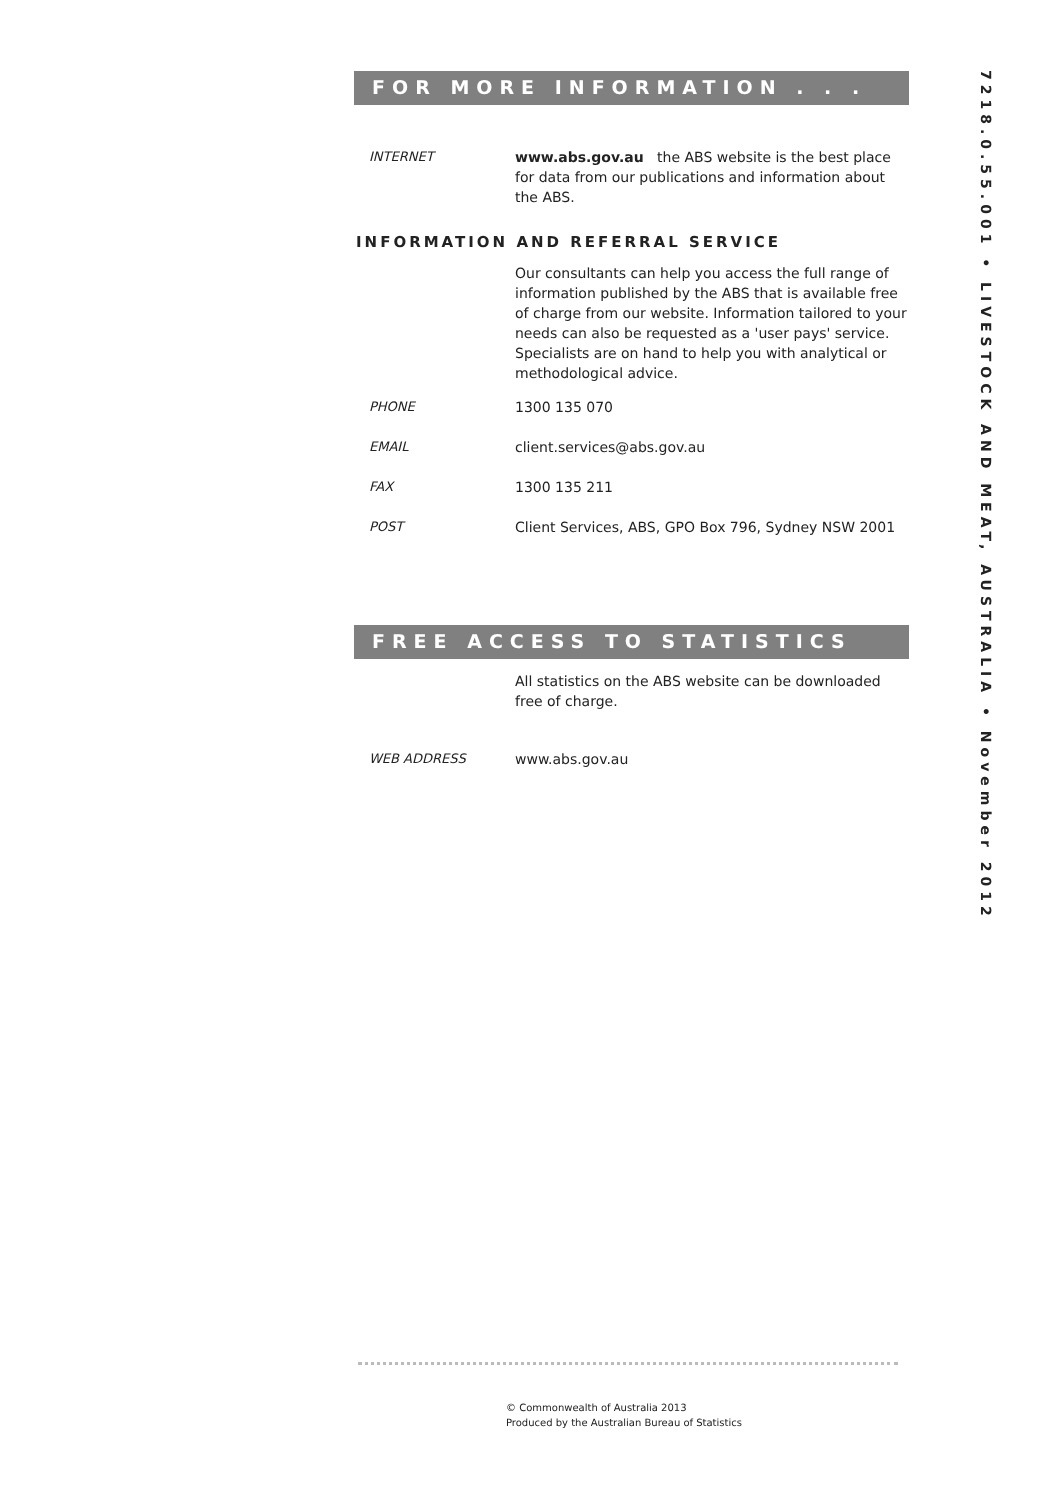FOR MORE INFORMATION . . .
INTERNET www.abs.gov.au the ABS website is the best place for data from our publications and information about the ABS.
INFORMATION AND REFERRAL SERVICE
Our consultants can help you access the full range of information published by the ABS that is available free of charge from our website. Information tailored to your needs can also be requested as a 'user pays' service. Specialists are on hand to help you with analytical or methodological advice.
PHONE 1300 135 070
EMAIL client.services@abs.gov.au
FAX 1300 135 211
POST Client Services, ABS, GPO Box 796, Sydney NSW 2001
FREE ACCESS TO STATISTICS
All statistics on the ABS website can be downloaded free of charge.
WEB ADDRESS www.abs.gov.au
7218.0.55.001 • LIVESTOCK AND MEAT, AUSTRALIA • November 2012
© Commonwealth of Australia 2013
Produced by the Australian Bureau of Statistics